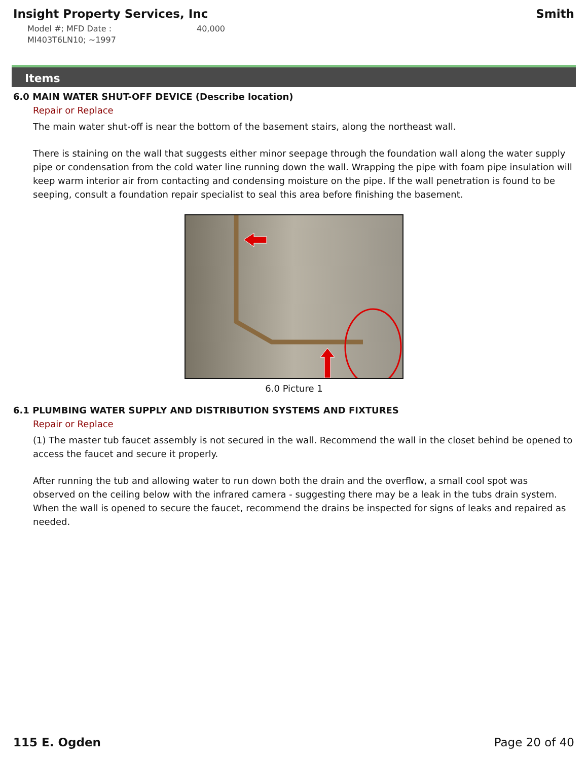Insight Property Services, Inc Smith
Model #; MFD Date :
MI403T6LN10; ~1997
40,000
Items
6.0 MAIN WATER SHUT-OFF DEVICE (Describe location)
Repair or Replace
The main water shut-off is near the bottom of the basement stairs, along the northeast wall.
There is staining on the wall that suggests either minor seepage through the foundation wall along the water supply pipe or condensation from the cold water line running down the wall. Wrapping the pipe with foam pipe insulation will keep warm interior air from contacting and condensing moisture on the pipe. If the wall penetration is found to be seeping, consult a foundation repair specialist to seal this area before finishing the basement.
6.0 Picture 1
6.1 PLUMBING WATER SUPPLY AND DISTRIBUTION SYSTEMS AND FIXTURES
Repair or Replace
(1) The master tub faucet assembly is not secured in the wall. Recommend the wall in the closet behind be opened to access the faucet and secure it properly.
After running the tub and allowing water to run down both the drain and the overflow, a small cool spot was observed on the ceiling below with the infrared camera - suggesting there may be a leak in the tubs drain system. When the wall is opened to secure the faucet, recommend the drains be inspected for signs of leaks and repaired as needed.
115 E. Ogden Page 20 of 40